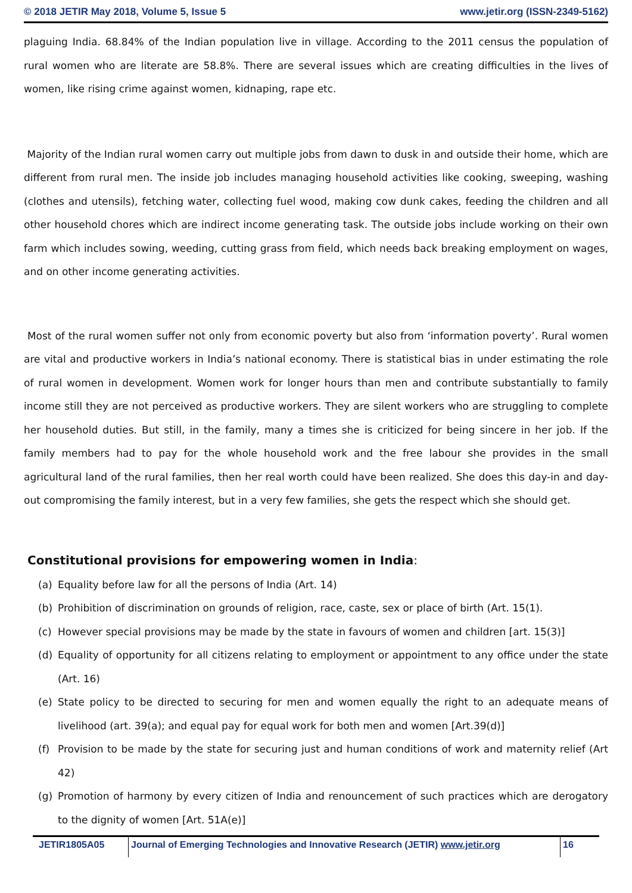© 2018 JETIR May 2018, Volume 5, Issue 5 www.jetir.org (ISSN-2349-5162)
plaguing India. 68.84% of the Indian population live in village. According to the 2011 census the population of rural women who are literate are 58.8%. There are several issues which are creating difficulties in the lives of women, like rising crime against women, kidnaping, rape etc.
Majority of the Indian rural women carry out multiple jobs from dawn to dusk in and outside their home, which are different from rural men. The inside job includes managing household activities like cooking, sweeping, washing (clothes and utensils), fetching water, collecting fuel wood, making cow dunk cakes, feeding the children and all other household chores which are indirect income generating task. The outside jobs include working on their own farm which includes sowing, weeding, cutting grass from field, which needs back breaking employment on wages, and on other income generating activities.
Most of the rural women suffer not only from economic poverty but also from ‘information poverty’. Rural women are vital and productive workers in India’s national economy. There is statistical bias in under estimating the role of rural women in development. Women work for longer hours than men and contribute substantially to family income still they are not perceived as productive workers. They are silent workers who are struggling to complete her household duties. But still, in the family, many a times she is criticized for being sincere in her job. If the family members had to pay for the whole household work and the free labour she provides in the small agricultural land of the rural families, then her real worth could have been realized. She does this day-in and day-out compromising the family interest, but in a very few families, she gets the respect which she should get.
Constitutional provisions for empowering women in India:
(a) Equality before law for all the persons of India (Art. 14)
(b) Prohibition of discrimination on grounds of religion, race, caste, sex or place of birth (Art. 15(1).
(c) However special provisions may be made by the state in favours of women and children [art. 15(3)]
(d) Equality of opportunity for all citizens relating to employment or appointment to any office under the state (Art. 16)
(e) State policy to be directed to securing for men and women equally the right to an adequate means of livelihood (art. 39(a); and equal pay for equal work for both men and women [Art.39(d)]
(f) Provision to be made by the state for securing just and human conditions of work and maternity relief (Art 42)
(g) Promotion of harmony by every citizen of India and renouncement of such practices which are derogatory to the dignity of women [Art. 51A(e)]
JETIR1805A05 Journal of Emerging Technologies and Innovative Research (JETIR) www.jetir.org
16